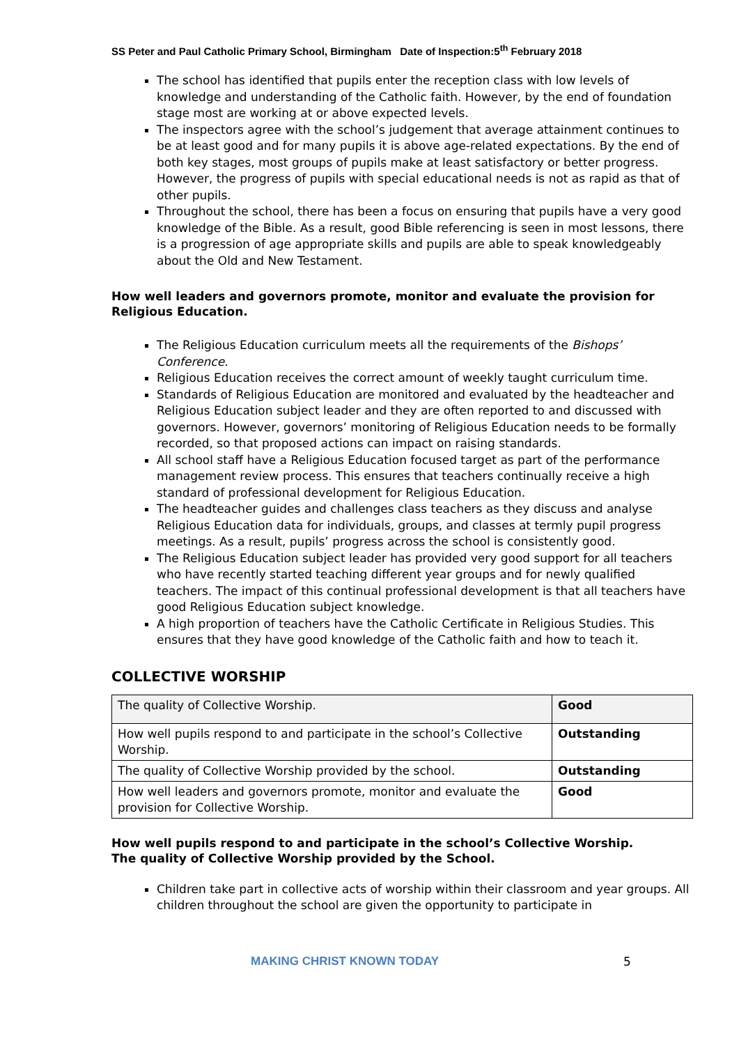SS Peter and Paul Catholic Primary School, Birmingham Date of Inspection:5<sup>th</sup> February 2018
The school has identified that pupils enter the reception class with low levels of knowledge and understanding of the Catholic faith. However, by the end of foundation stage most are working at or above expected levels.
The inspectors agree with the school’s judgement that average attainment continues to be at least good and for many pupils it is above age-related expectations. By the end of both key stages, most groups of pupils make at least satisfactory or better progress. However, the progress of pupils with special educational needs is not as rapid as that of other pupils.
Throughout the school, there has been a focus on ensuring that pupils have a very good knowledge of the Bible. As a result, good Bible referencing is seen in most lessons, there is a progression of age appropriate skills and pupils are able to speak knowledgeably about the Old and New Testament.
How well leaders and governors promote, monitor and evaluate the provision for Religious Education.
The Religious Education curriculum meets all the requirements of the Bishops’ Conference.
Religious Education receives the correct amount of weekly taught curriculum time.
Standards of Religious Education are monitored and evaluated by the headteacher and Religious Education subject leader and they are often reported to and discussed with governors. However, governors’ monitoring of Religious Education needs to be formally recorded, so that proposed actions can impact on raising standards.
All school staff have a Religious Education focused target as part of the performance management review process. This ensures that teachers continually receive a high standard of professional development for Religious Education.
The headteacher guides and challenges class teachers as they discuss and analyse Religious Education data for individuals, groups, and classes at termly pupil progress meetings. As a result, pupils’ progress across the school is consistently good.
The Religious Education subject leader has provided very good support for all teachers who have recently started teaching different year groups and for newly qualified teachers. The impact of this continual professional development is that all teachers have good Religious Education subject knowledge.
A high proportion of teachers have the Catholic Certificate in Religious Studies. This ensures that they have good knowledge of the Catholic faith and how to teach it.
COLLECTIVE WORSHIP
| The quality of Collective Worship. | Good |
| How well pupils respond to and participate in the school’s Collective Worship. | Outstanding |
| The quality of Collective Worship provided by the school. | Outstanding |
| How well leaders and governors promote, monitor and evaluate the provision for Collective Worship. | Good |
How well pupils respond to and participate in the school’s Collective Worship.
The quality of Collective Worship provided by the School.
Children take part in collective acts of worship within their classroom and year groups. All children throughout the school are given the opportunity to participate in
MAKING CHRIST KNOWN TODAY 5